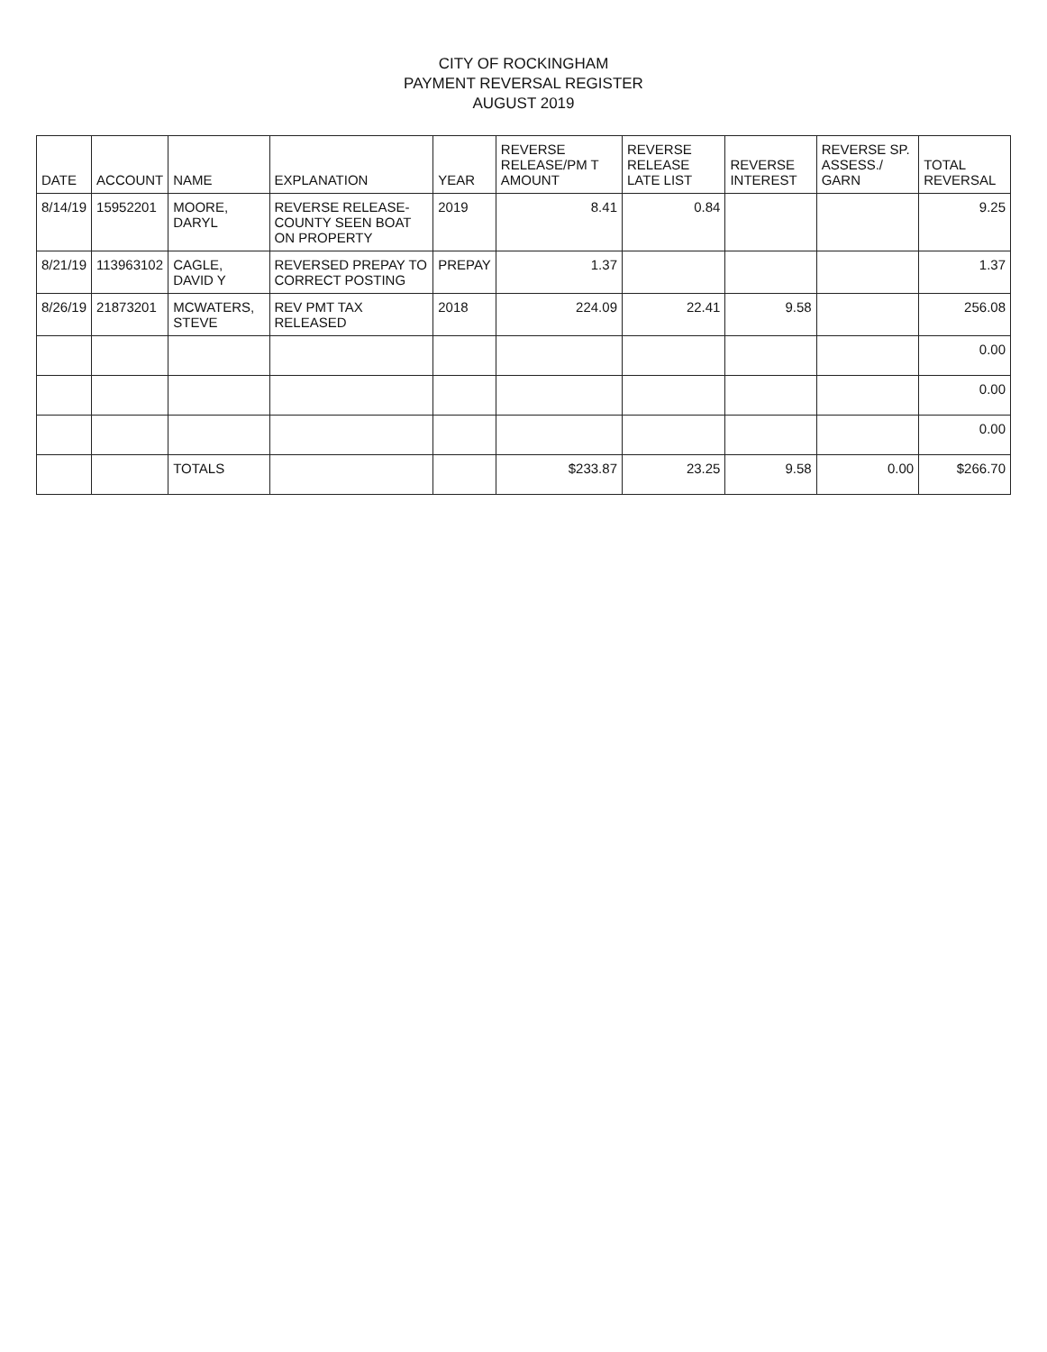CITY OF ROCKINGHAM
PAYMENT REVERSAL REGISTER
AUGUST 2019
| DATE | ACCOUNT | NAME | EXPLANATION | YEAR | REVERSE RELEASE/PM T AMOUNT | REVERSE RELEASE LATE LIST | REVERSE INTEREST | REVERSE SP. ASSESS./ GARN | TOTAL REVERSAL |
| --- | --- | --- | --- | --- | --- | --- | --- | --- | --- |
| 8/14/19 | 15952201 | MOORE, DARYL | REVERSE RELEASE- COUNTY SEEN BOAT ON PROPERTY | 2019 | 8.41 | 0.84 | | | 9.25 |
| 8/21/19 | 113963102 | CAGLE, DAVID Y | REVERSED PREPAY TO CORRECT POSTING | PREPAY | 1.37 | | | | 1.37 |
| 8/26/19 | 21873201 | MCWATERS, STEVE | REV PMT TAX RELEASED | 2018 | 224.09 | 22.41 | 9.58 | | 256.08 |
| | | | | | | | | | 0.00 |
| | | | | | | | | | 0.00 |
| | | | | | | | | | 0.00 |
| | | TOTALS | | | $233.87 | 23.25 | 9.58 | 0.00 | $266.70 |